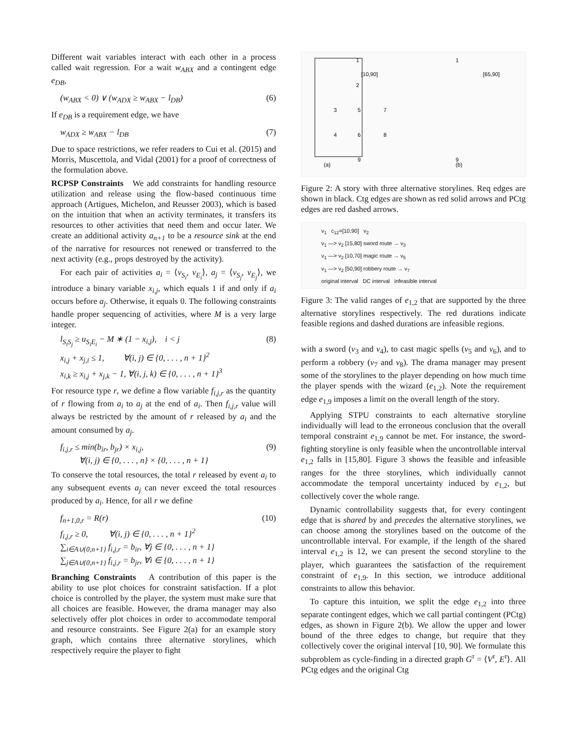Different wait variables interact with each other in a process called wait regression. For a wait w<sub>ABX</sub> and a contingent edge e<sub>DB</sub>,
(w<sub>ABX</sub> < 0) ∨ (w<sub>ADX</sub> ≥ w<sub>ABX</sub> − l<sub>DB</sub>) (6)
If e<sub>DB</sub> is a requirement edge, we have
w<sub>ADX</sub> ≥ w<sub>ABX</sub> − l<sub>DB</sub> (7)
Due to space restrictions, we refer readers to Cui et al. (2015) and Morris, Muscettola, and Vidal (2001) for a proof of correctness of the formulation above.
RCPSP Constraints We add constraints for handling resource utilization and release using the flow-based continuous time approach (Artigues, Michelon, and Reusser 2003), which is based on the intuition that when an activity terminates, it transfers its resources to other activities that need them and occur later. We create an additional activity a<sub>n+1</sub> to be a resource sink at the end of the narrative for resources not renewed or transferred to the next activity (e.g., props destroyed by the activity).
For each pair of activities a<sub>i</sub> = ⟨v<sub>S<sub>i</sub></sub>, v<sub>E<sub>i</sub></sub>⟩, a<sub>j</sub> = ⟨v<sub>S<sub>j</sub></sub>, v<sub>E<sub>j</sub></sub>⟩, we introduce a binary variable x<sub>i,j</sub>, which equals 1 if and only if a<sub>i</sub> occurs before a<sub>j</sub>. Otherwise, it equals 0. The following constraints handle proper sequencing of activities, where M is a very large integer.
l<sub>S<sub>i</sub>S<sub>j</sub></sub> ≥ u<sub>S<sub>i</sub>E<sub>i</sub></sub> − M ∗ (1 − x<sub>i,j</sub>), i < j
x<sub>i,j</sub> + x<sub>j,i</sub> ≤ 1, ∀(i, j) ∈ {0, . . . , n + 1}<sup>2</sup>
x<sub>i,k</sub> ≥ x<sub>i,j</sub> + x<sub>j,k</sub> − 1, ∀(i, j, k) ∈ {0, . . . , n + 1}<sup>3</sup> (8)
For resource type r, we define a flow variable f<sub>i,j,r</sub> as the quantity of r flowing from a<sub>i</sub> to a<sub>j</sub> at the end of a<sub>i</sub>. Then f<sub>i,j,r</sub> value will always be restricted by the amount of r released by a<sub>i</sub> and the amount consumed by a<sub>j</sub>.
f<sub>i,j,r</sub> ≤ min(b<sub>ir</sub>, b<sub>jr</sub>) × x<sub>i,j</sub>,
∀(i, j) ∈ {0, . . . , n} × {0, . . . , n + 1} (9)
To conserve the total resources, the total r released by event a<sub>i</sub> to any subsequent events a<sub>j</sub> can never exceed the total resources produced by a<sub>i</sub>. Hence, for all r we define
f<sub>n+1,0,r</sub> = R(r)
f<sub>i,j,r</sub> ≥ 0, ∀(i, j) ∈ {0, . . . , n + 1}<sup>2</sup>
∑<sub>i∈A∪{0,n+1}</sub> f<sub>i,j,r</sub> = b<sub>ir</sub>, ∀j ∈ {0, . . . , n + 1}
∑<sub>j∈A∪{0,n+1}</sub> f<sub>i,j,r</sub> = b<sub>jr</sub>, ∀i ∈ {0, . . . , n + 1} (10)
Branching Constraints A contribution of this paper is the ability to use plot choices for constraint satisfaction. If a plot choice is controlled by the player, the system must make sure that all choices are feasible. However, the drama manager may also selectively offer plot choices in order to accommodate temporal and resource constraints. See Figure 2(a) for an example story graph, which contains three alternative storylines, which respectively require the player to fight
(a)
(b)
1
2
3
5
7
4
6
8
9
1
9
[10,90]
[65,90]
Figure 2: A story with three alternative storylines. Req edges are shown in black. Ctg edges are shown as red solid arrows and PCtg edges are red dashed arrows.
v<sub>1</sub> c<sub>12</sub>=[10,90] v<sub>2</sub>
v<sub>1</sub> —> v<sub>2</sub> [15,80] sword route → v<sub>3</sub>
v<sub>1</sub> —> v<sub>2</sub> [10,70] magic route → v<sub>5</sub>
v<sub>1</sub> —> v<sub>2</sub> [50,90] robbery route → v<sub>7</sub>
original interval DC interval infeasible interval
Figure 3: The valid ranges of e<sub>1,2</sub> that are supported by the three alternative storylines respectively. The red durations indicate feasible regions and dashed durations are infeasible regions.
with a sword (v<sub>3</sub> and v<sub>4</sub>), to cast magic spells (v<sub>5</sub> and v<sub>6</sub>), and to perform a robbery (v<sub>7</sub> and v<sub>8</sub>). The drama manager may present some of the storylines to the player depending on how much time the player spends with the wizard (e<sub>1,2</sub>). Note the requirement edge e<sub>1,9</sub> imposes a limit on the overall length of the story.
Applying STPU constraints to each alternative storyline individually will lead to the erroneous conclusion that the overall temporal constraint e<sub>1,9</sub> cannot be met. For instance, the sword-fighting storyline is only feasible when the uncontrollable interval e<sub>1,2</sub> falls in [15,80]. Figure 3 shows the feasible and infeasible ranges for the three storylines, which individually cannot accommodate the temporal uncertainty induced by e<sub>1,2</sub>, but collectively cover the whole range.
Dynamic controllability suggests that, for every contingent edge that is shared by and precedes the alternative storylines, we can choose among the storylines based on the outcome of the uncontrollable interval. For example, if the length of the shared interval e<sub>1,2</sub> is 12, we can present the second storyline to the player, which guarantees the satisfaction of the requirement constraint of e<sub>1,9</sub>. In this section, we introduce additional constraints to allow this behavior.
To capture this intuition, we split the edge e<sub>1,2</sub> into three separate contingent edges, which we call partial contingent (PCtg) edges, as shown in Figure 2(b). We allow the upper and lower bound of the three edges to change, but require that they collectively cover the original interval [10, 90]. We formulate this subproblem as cycle-finding in a directed graph G<sup>τ</sup> = ⟨V<sup>τ</sup>, E<sup>τ</sup>⟩. All PCtg edges and the original Ctg